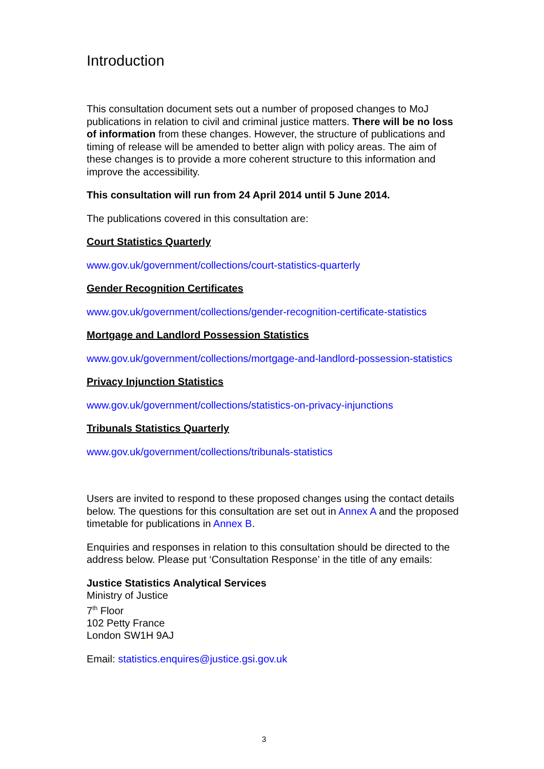Introduction
This consultation document sets out a number of proposed changes to MoJ publications in relation to civil and criminal justice matters. There will be no loss of information from these changes. However, the structure of publications and timing of release will be amended to better align with policy areas. The aim of these changes is to provide a more coherent structure to this information and improve the accessibility.
This consultation will run from 24 April 2014 until 5 June 2014.
The publications covered in this consultation are:
Court Statistics Quarterly
www.gov.uk/government/collections/court-statistics-quarterly
Gender Recognition Certificates
www.gov.uk/government/collections/gender-recognition-certificate-statistics
Mortgage and Landlord Possession Statistics
www.gov.uk/government/collections/mortgage-and-landlord-possession-statistics
Privacy Injunction Statistics
www.gov.uk/government/collections/statistics-on-privacy-injunctions
Tribunals Statistics Quarterly
www.gov.uk/government/collections/tribunals-statistics
Users are invited to respond to these proposed changes using the contact details below. The questions for this consultation are set out in Annex A and the proposed timetable for publications in Annex B.
Enquiries and responses in relation to this consultation should be directed to the address below. Please put ‘Consultation Response’ in the title of any emails:
Justice Statistics Analytical Services
Ministry of Justice
7<sup>th</sup> Floor
102 Petty France
London SW1H 9AJ
Email: statistics.enquires@justice.gsi.gov.uk
3